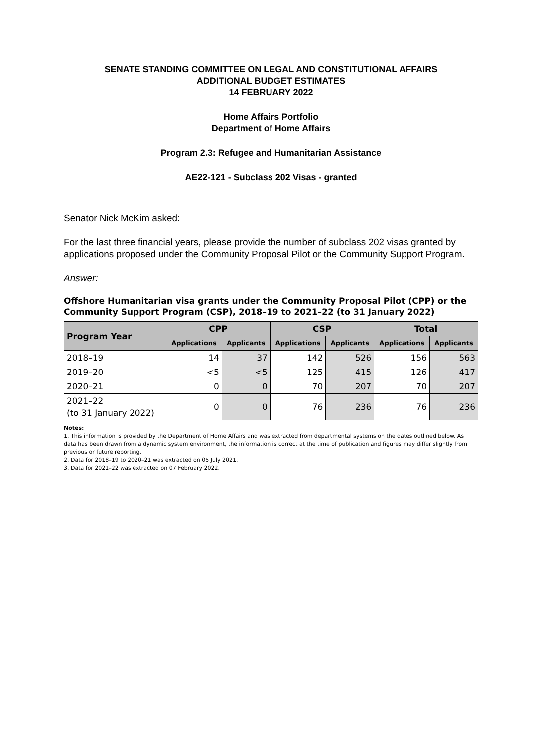SENATE STANDING COMMITTEE ON LEGAL AND CONSTITUTIONAL AFFAIRS
ADDITIONAL BUDGET ESTIMATES
14 FEBRUARY 2022
Home Affairs Portfolio
Department of Home Affairs
Program 2.3: Refugee and Humanitarian Assistance
AE22-121 - Subclass 202 Visas - granted
Senator Nick McKim asked:
For the last three financial years, please provide the number of subclass 202 visas granted by applications proposed under the Community Proposal Pilot or the Community Support Program.
Answer:
Offshore Humanitarian visa grants under the Community Proposal Pilot (CPP) or the Community Support Program (CSP), 2018–19 to 2021–22 (to 31 January 2022)
| Program Year | CPP | | CSP | | Total | |
| --- | --- | --- | --- | --- | --- | --- |
| | Applications | Applicants | Applications | Applicants | Applications | Applicants |
| 2018–19 | 14 | 37 | 142 | 526 | 156 | 563 |
| 2019–20 | <5 | <5 | 125 | 415 | 126 | 417 |
| 2020–21 | 0 | 0 | 70 | 207 | 70 | 207 |
| 2021–22 (to 31 January 2022) | 0 | 0 | 76 | 236 | 76 | 236 |
Notes:
1. This information is provided by the Department of Home Affairs and was extracted from departmental systems on the dates outlined below. As data has been drawn from a dynamic system environment, the information is correct at the time of publication and figures may differ slightly from previous or future reporting.
2. Data for 2018–19 to 2020–21 was extracted on 05 July 2021.
3. Data for 2021–22 was extracted on 07 February 2022.